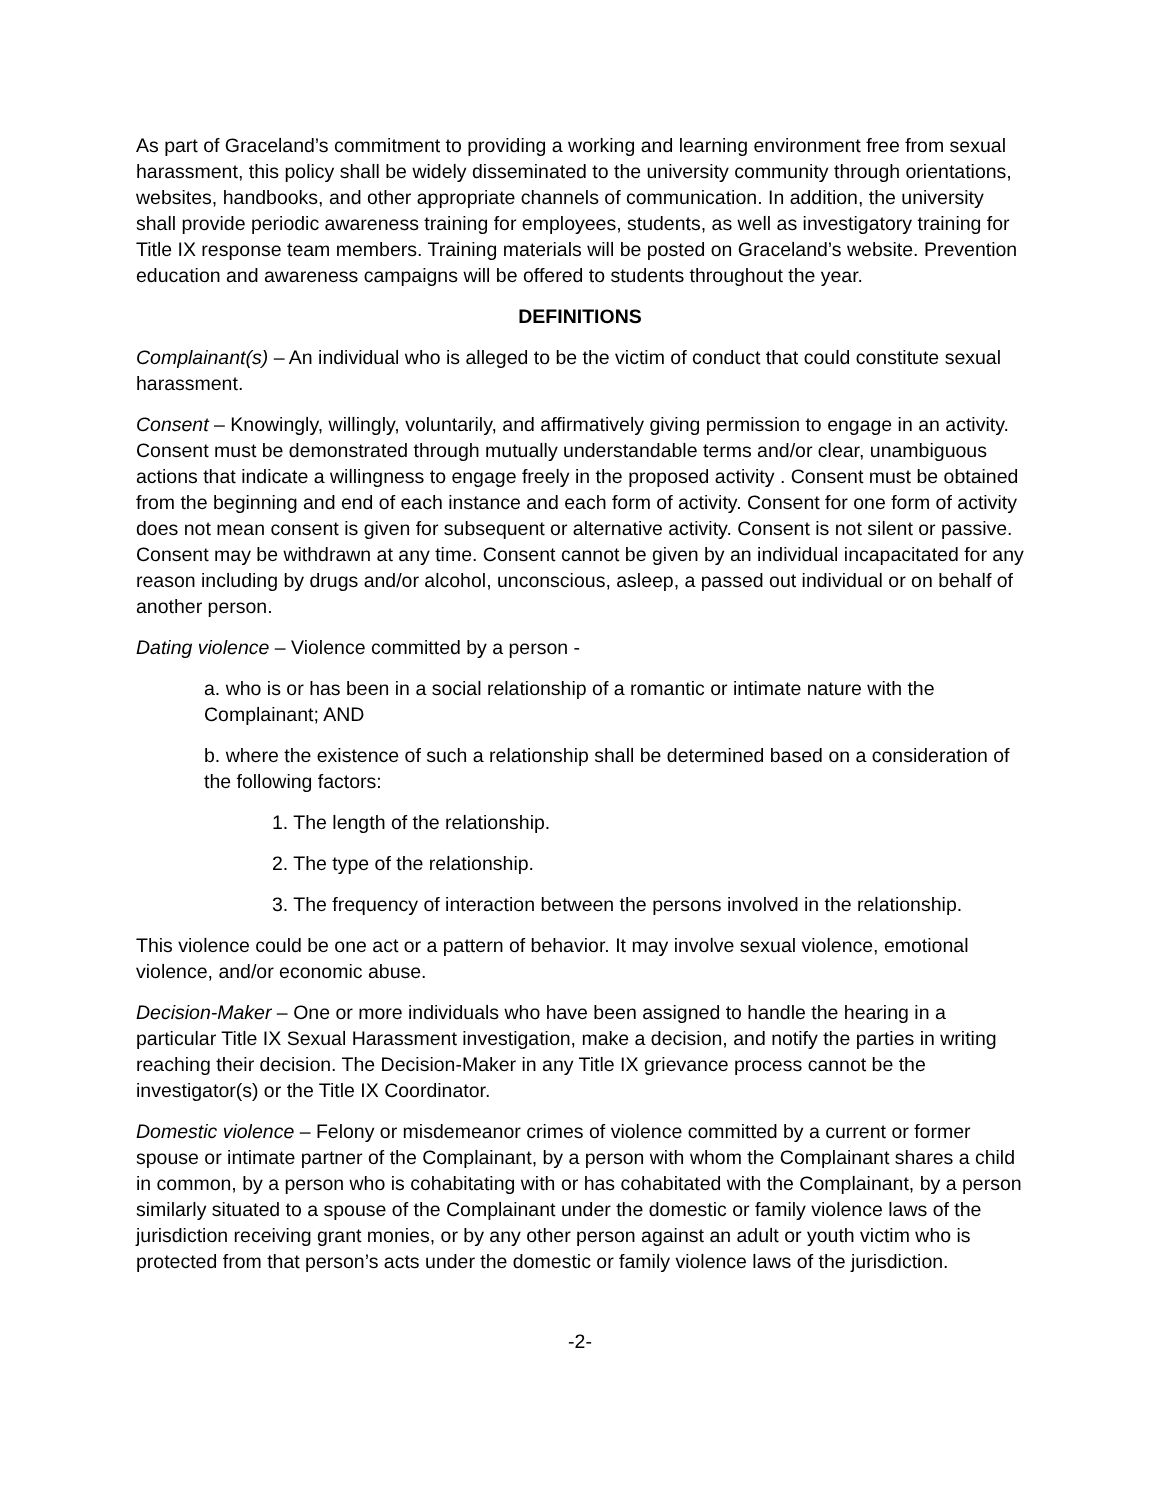As part of Graceland’s commitment to providing a working and learning environment free from sexual harassment, this policy shall be widely disseminated to the university community through orientations, websites, handbooks, and other appropriate channels of communication. In addition, the university shall provide periodic awareness training for employees, students, as well as investigatory training for Title IX response team members. Training materials will be posted on Graceland’s website. Prevention education and awareness campaigns will be offered to students throughout the year.
DEFINITIONS
Complainant(s) – An individual who is alleged to be the victim of conduct that could constitute sexual harassment.
Consent – Knowingly, willingly, voluntarily, and affirmatively giving permission to engage in an activity. Consent must be demonstrated through mutually understandable terms and/or clear, unambiguous actions that indicate a willingness to engage freely in the proposed activity . Consent must be obtained from the beginning and end of each instance and each form of activity. Consent for one form of activity does not mean consent is given for subsequent or alternative activity. Consent is not silent or passive. Consent may be withdrawn at any time. Consent cannot be given by an individual incapacitated for any reason including by drugs and/or alcohol, unconscious, asleep, a passed out individual or on behalf of another person.
Dating violence – Violence committed by a person -
a. who is or has been in a social relationship of a romantic or intimate nature with the Complainant; AND
b. where the existence of such a relationship shall be determined based on a consideration of the following factors:
1. The length of the relationship.
2. The type of the relationship.
3. The frequency of interaction between the persons involved in the relationship.
This violence could be one act or a pattern of behavior. It may involve sexual violence, emotional violence, and/or economic abuse.
Decision-Maker – One or more individuals who have been assigned to handle the hearing in a particular Title IX Sexual Harassment investigation, make a decision, and notify the parties in writing reaching their decision. The Decision-Maker in any Title IX grievance process cannot be the investigator(s) or the Title IX Coordinator.
Domestic violence – Felony or misdemeanor crimes of violence committed by a current or former spouse or intimate partner of the Complainant, by a person with whom the Complainant shares a child in common, by a person who is cohabitating with or has cohabitated with the Complainant, by a person similarly situated to a spouse of the Complainant under the domestic or family violence laws of the jurisdiction receiving grant monies, or by any other person against an adult or youth victim who is protected from that person’s acts under the domestic or family violence laws of the jurisdiction.
-2-